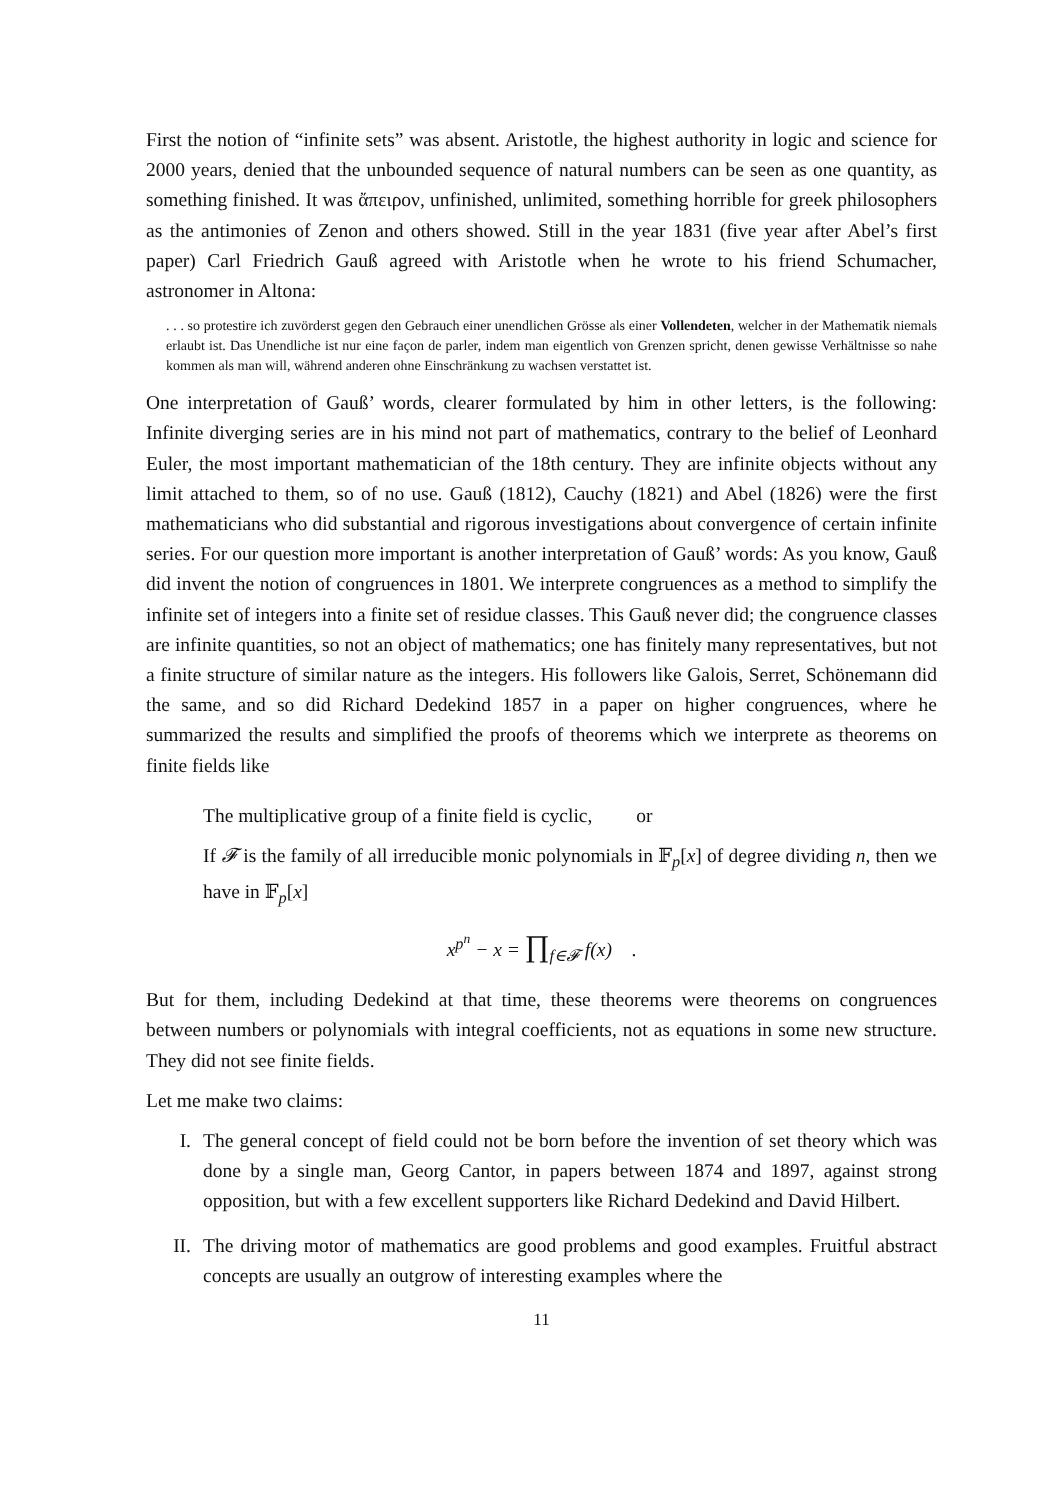First the notion of “infinite sets” was absent. Aristotle, the highest authority in logic and science for 2000 years, denied that the unbounded sequence of natural numbers can be seen as one quantity, as something finished. It was ἄπειρον, unfinished, unlimited, something horrible for greek philosophers as the antimonies of Zenon and others showed. Still in the year 1831 (five year after Abel’s first paper) Carl Friedrich Gauß agreed with Aristotle when he wrote to his friend Schumacher, astronomer in Altona:
. . . so protestire ich zuvörderst gegen den Gebrauch einer unendlichen Grösse als einer Vollendeten, welcher in der Mathematik niemals erlaubt ist. Das Unendliche ist nur eine façon de parler, indem man eigentlich von Grenzen spricht, denen gewisse Verhältnisse so nahe kommen als man will, während anderen ohne Einschränkung zu wachsen verstattet ist.
One interpretation of Gauß’ words, clearer formulated by him in other letters, is the following: Infinite diverging series are in his mind not part of mathematics, contrary to the belief of Leonhard Euler, the most important mathematician of the 18th century. They are infinite objects without any limit attached to them, so of no use. Gauß (1812), Cauchy (1821) and Abel (1826) were the first mathematicians who did substantial and rigorous investigations about convergence of certain infinite series. For our question more important is another interpretation of Gauß’ words: As you know, Gauß did invent the notion of congruences in 1801. We interprete congruences as a method to simplify the infinite set of integers into a finite set of residue classes. This Gauß never did; the congruence classes are infinite quantities, so not an object of mathematics; one has finitely many representatives, but not a finite structure of similar nature as the integers. His followers like Galois, Serret, Schönemann did the same, and so did Richard Dedekind 1857 in a paper on higher congruences, where he summarized the results and simplified the proofs of theorems which we interprete as theorems on finite fields like
The multiplicative group of a finite field is cyclic, or
If 𝓕 is the family of all irreducible monic polynomials in 𝔽<sub>p</sub>[x] of degree dividing n, then we have in 𝔽<sub>p</sub>[x]
x<sup>p<sup>n</sup></sup> − x = ∏<sub>f∈𝓕</sub> f(x) .
But for them, including Dedekind at that time, these theorems were theorems on congruences between numbers or polynomials with integral coefficients, not as equations in some new structure. They did not see finite fields.
Let me make two claims:
I. The general concept of field could not be born before the invention of set theory which was done by a single man, Georg Cantor, in papers between 1874 and 1897, against strong opposition, but with a few excellent supporters like Richard Dedekind and David Hilbert.
II. The driving motor of mathematics are good problems and good examples. Fruitful abstract concepts are usually an outgrow of interesting examples where the
11